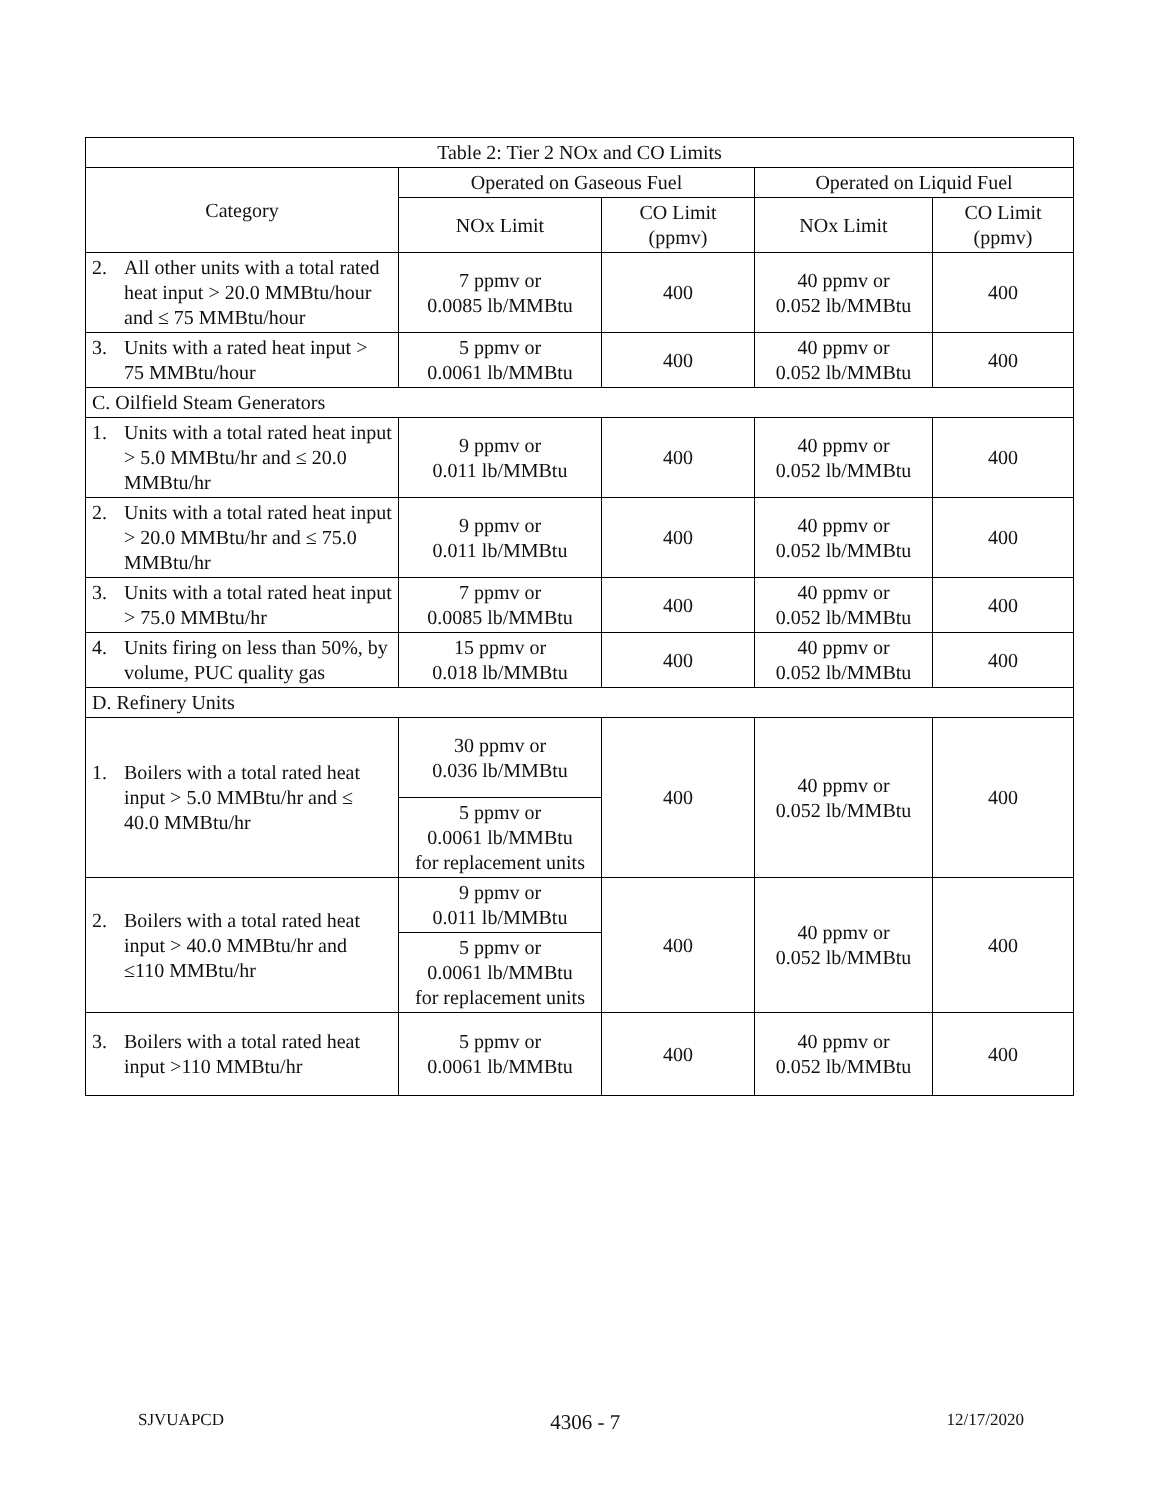| Table 2: Tier 2 NOx and CO Limits | | | | |
| --- | --- | --- | --- | --- |
| Category | Operated on Gaseous Fuel | | Operated on Liquid Fuel | |
| | NOx Limit | CO Limit (ppmv) | NOx Limit | CO Limit (ppmv) |
| 2. All other units with a total rated heat input > 20.0 MMBtu/hour and ≤ 75 MMBtu/hour | 7 ppmv or 0.0085 lb/MMBtu | 400 | 40 ppmv or 0.052 lb/MMBtu | 400 |
| 3. Units with a rated heat input > 75 MMBtu/hour | 5 ppmv or 0.0061 lb/MMBtu | 400 | 40 ppmv or 0.052 lb/MMBtu | 400 |
| C. Oilfield Steam Generators | | | | |
| 1. Units with a total rated heat input > 5.0 MMBtu/hr and ≤ 20.0 MMBtu/hr | 9 ppmv or 0.011 lb/MMBtu | 400 | 40 ppmv or 0.052 lb/MMBtu | 400 |
| 2. Units with a total rated heat input > 20.0 MMBtu/hr and ≤ 75.0 MMBtu/hr | 9 ppmv or 0.011 lb/MMBtu | 400 | 40 ppmv or 0.052 lb/MMBtu | 400 |
| 3. Units with a total rated heat input > 75.0 MMBtu/hr | 7 ppmv or 0.0085 lb/MMBtu | 400 | 40 ppmv or 0.052 lb/MMBtu | 400 |
| 4. Units firing on less than 50%, by volume, PUC quality gas | 15 ppmv or 0.018 lb/MMBtu | 400 | 40 ppmv or 0.052 lb/MMBtu | 400 |
| D. Refinery Units | | | | |
| 1. Boilers with a total rated heat input > 5.0 MMBtu/hr and ≤ 40.0 MMBtu/hr | 30 ppmv or 0.036 lb/MMBtu | 400 | 40 ppmv or 0.052 lb/MMBtu | 400 |
| | 5 ppmv or 0.0061 lb/MMBtu for replacement units | | | |
| 2. Boilers with a total rated heat input > 40.0 MMBtu/hr and ≤110 MMBtu/hr | 9 ppmv or 0.011 lb/MMBtu | 400 | 40 ppmv or 0.052 lb/MMBtu | 400 |
| | 5 ppmv or 0.0061 lb/MMBtu for replacement units | | | |
| 3. Boilers with a total rated heat input >110 MMBtu/hr | 5 ppmv or 0.0061 lb/MMBtu | 400 | 40 ppmv or 0.052 lb/MMBtu | 400 |
SJVUAPCD 4306 - 7 12/17/2020